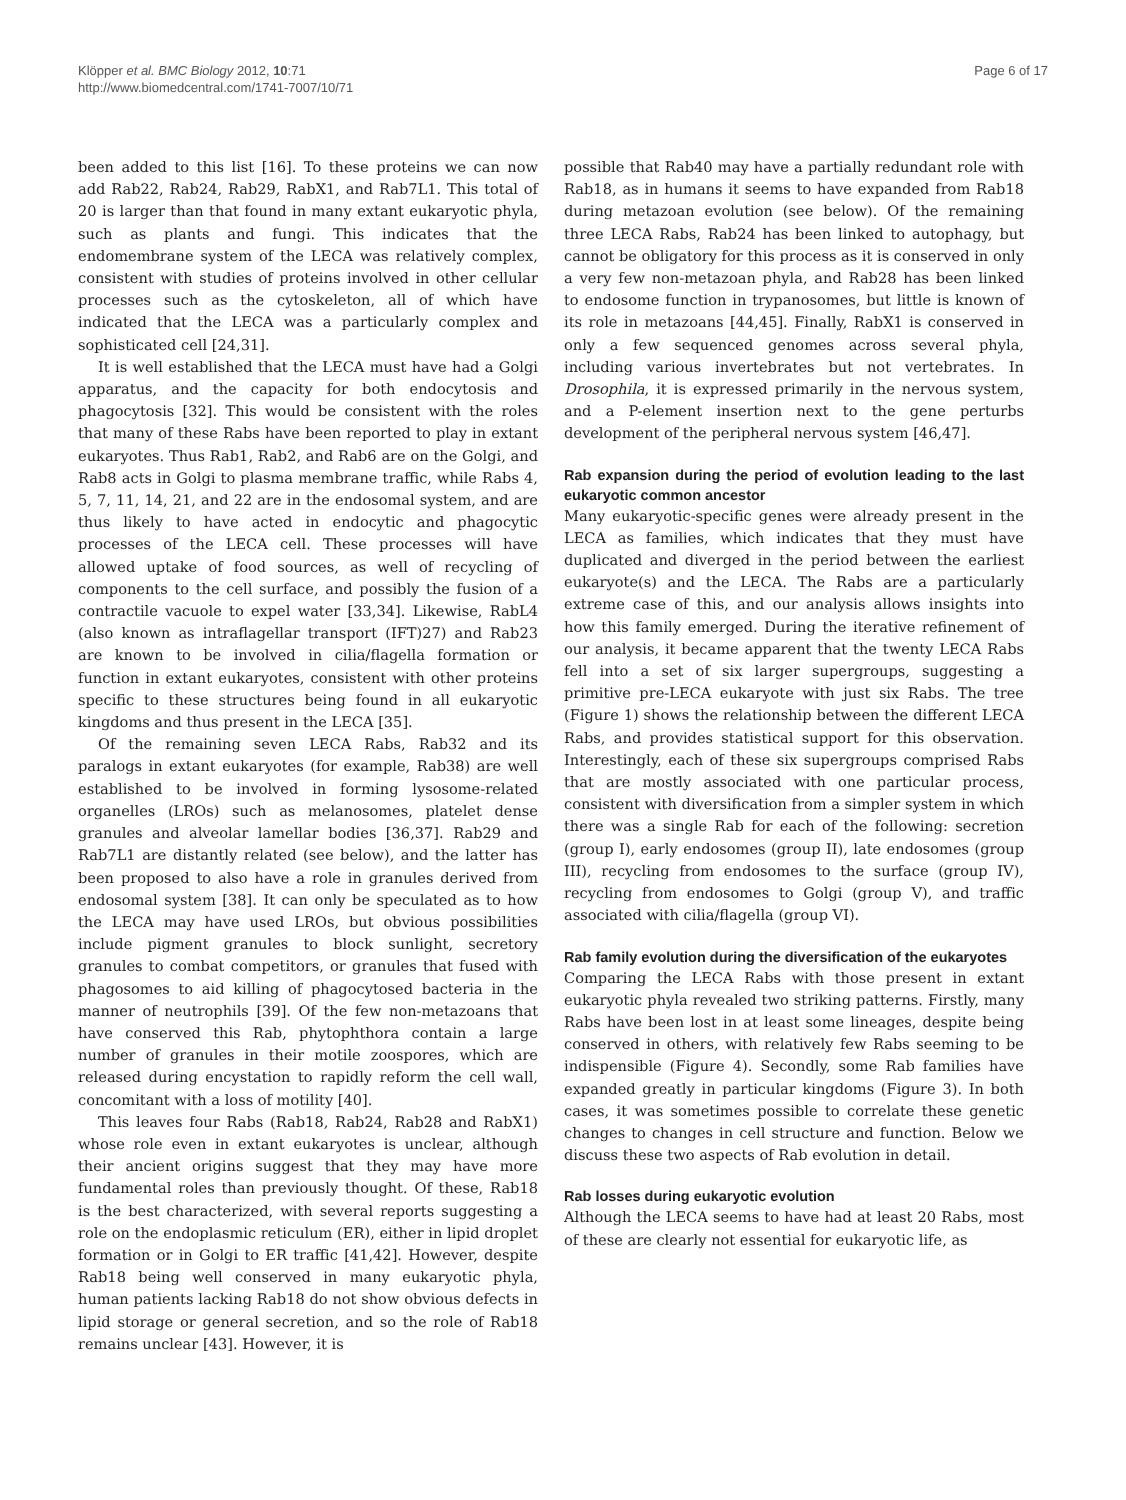Klöpper et al. BMC Biology 2012, 10:71
http://www.biomedcentral.com/1741-7007/10/71
Page 6 of 17
been added to this list [16]. To these proteins we can now add Rab22, Rab24, Rab29, RabX1, and Rab7L1. This total of 20 is larger than that found in many extant eukaryotic phyla, such as plants and fungi. This indicates that the endomembrane system of the LECA was relatively complex, consistent with studies of proteins involved in other cellular processes such as the cytoskeleton, all of which have indicated that the LECA was a particularly complex and sophisticated cell [24,31].
It is well established that the LECA must have had a Golgi apparatus, and the capacity for both endocytosis and phagocytosis [32]. This would be consistent with the roles that many of these Rabs have been reported to play in extant eukaryotes. Thus Rab1, Rab2, and Rab6 are on the Golgi, and Rab8 acts in Golgi to plasma membrane traffic, while Rabs 4, 5, 7, 11, 14, 21, and 22 are in the endosomal system, and are thus likely to have acted in endocytic and phagocytic processes of the LECA cell. These processes will have allowed uptake of food sources, as well of recycling of components to the cell surface, and possibly the fusion of a contractile vacuole to expel water [33,34]. Likewise, RabL4 (also known as intraflagellar transport (IFT)27) and Rab23 are known to be involved in cilia/flagella formation or function in extant eukaryotes, consistent with other proteins specific to these structures being found in all eukaryotic kingdoms and thus present in the LECA [35].
Of the remaining seven LECA Rabs, Rab32 and its paralogs in extant eukaryotes (for example, Rab38) are well established to be involved in forming lysosome-related organelles (LROs) such as melanosomes, platelet dense granules and alveolar lamellar bodies [36,37]. Rab29 and Rab7L1 are distantly related (see below), and the latter has been proposed to also have a role in granules derived from endosomal system [38]. It can only be speculated as to how the LECA may have used LROs, but obvious possibilities include pigment granules to block sunlight, secretory granules to combat competitors, or granules that fused with phagosomes to aid killing of phagocytosed bacteria in the manner of neutrophils [39]. Of the few non-metazoans that have conserved this Rab, phytophthora contain a large number of granules in their motile zoospores, which are released during encystation to rapidly reform the cell wall, concomitant with a loss of motility [40].
This leaves four Rabs (Rab18, Rab24, Rab28 and RabX1) whose role even in extant eukaryotes is unclear, although their ancient origins suggest that they may have more fundamental roles than previously thought. Of these, Rab18 is the best characterized, with several reports suggesting a role on the endoplasmic reticulum (ER), either in lipid droplet formation or in Golgi to ER traffic [41,42]. However, despite Rab18 being well conserved in many eukaryotic phyla, human patients lacking Rab18 do not show obvious defects in lipid storage or general secretion, and so the role of Rab18 remains unclear [43]. However, it is
possible that Rab40 may have a partially redundant role with Rab18, as in humans it seems to have expanded from Rab18 during metazoan evolution (see below). Of the remaining three LECA Rabs, Rab24 has been linked to autophagy, but cannot be obligatory for this process as it is conserved in only a very few non-metazoan phyla, and Rab28 has been linked to endosome function in trypanosomes, but little is known of its role in metazoans [44,45]. Finally, RabX1 is conserved in only a few sequenced genomes across several phyla, including various invertebrates but not vertebrates. In Drosophila, it is expressed primarily in the nervous system, and a P-element insertion next to the gene perturbs development of the peripheral nervous system [46,47].
Rab expansion during the period of evolution leading to the last eukaryotic common ancestor
Many eukaryotic-specific genes were already present in the LECA as families, which indicates that they must have duplicated and diverged in the period between the earliest eukaryote(s) and the LECA. The Rabs are a particularly extreme case of this, and our analysis allows insights into how this family emerged. During the iterative refinement of our analysis, it became apparent that the twenty LECA Rabs fell into a set of six larger supergroups, suggesting a primitive pre-LECA eukaryote with just six Rabs. The tree (Figure 1) shows the relationship between the different LECA Rabs, and provides statistical support for this observation. Interestingly, each of these six supergroups comprised Rabs that are mostly associated with one particular process, consistent with diversification from a simpler system in which there was a single Rab for each of the following: secretion (group I), early endosomes (group II), late endosomes (group III), recycling from endosomes to the surface (group IV), recycling from endosomes to Golgi (group V), and traffic associated with cilia/flagella (group VI).
Rab family evolution during the diversification of the eukaryotes
Comparing the LECA Rabs with those present in extant eukaryotic phyla revealed two striking patterns. Firstly, many Rabs have been lost in at least some lineages, despite being conserved in others, with relatively few Rabs seeming to be indispensible (Figure 4). Secondly, some Rab families have expanded greatly in particular kingdoms (Figure 3). In both cases, it was sometimes possible to correlate these genetic changes to changes in cell structure and function. Below we discuss these two aspects of Rab evolution in detail.
Rab losses during eukaryotic evolution
Although the LECA seems to have had at least 20 Rabs, most of these are clearly not essential for eukaryotic life, as